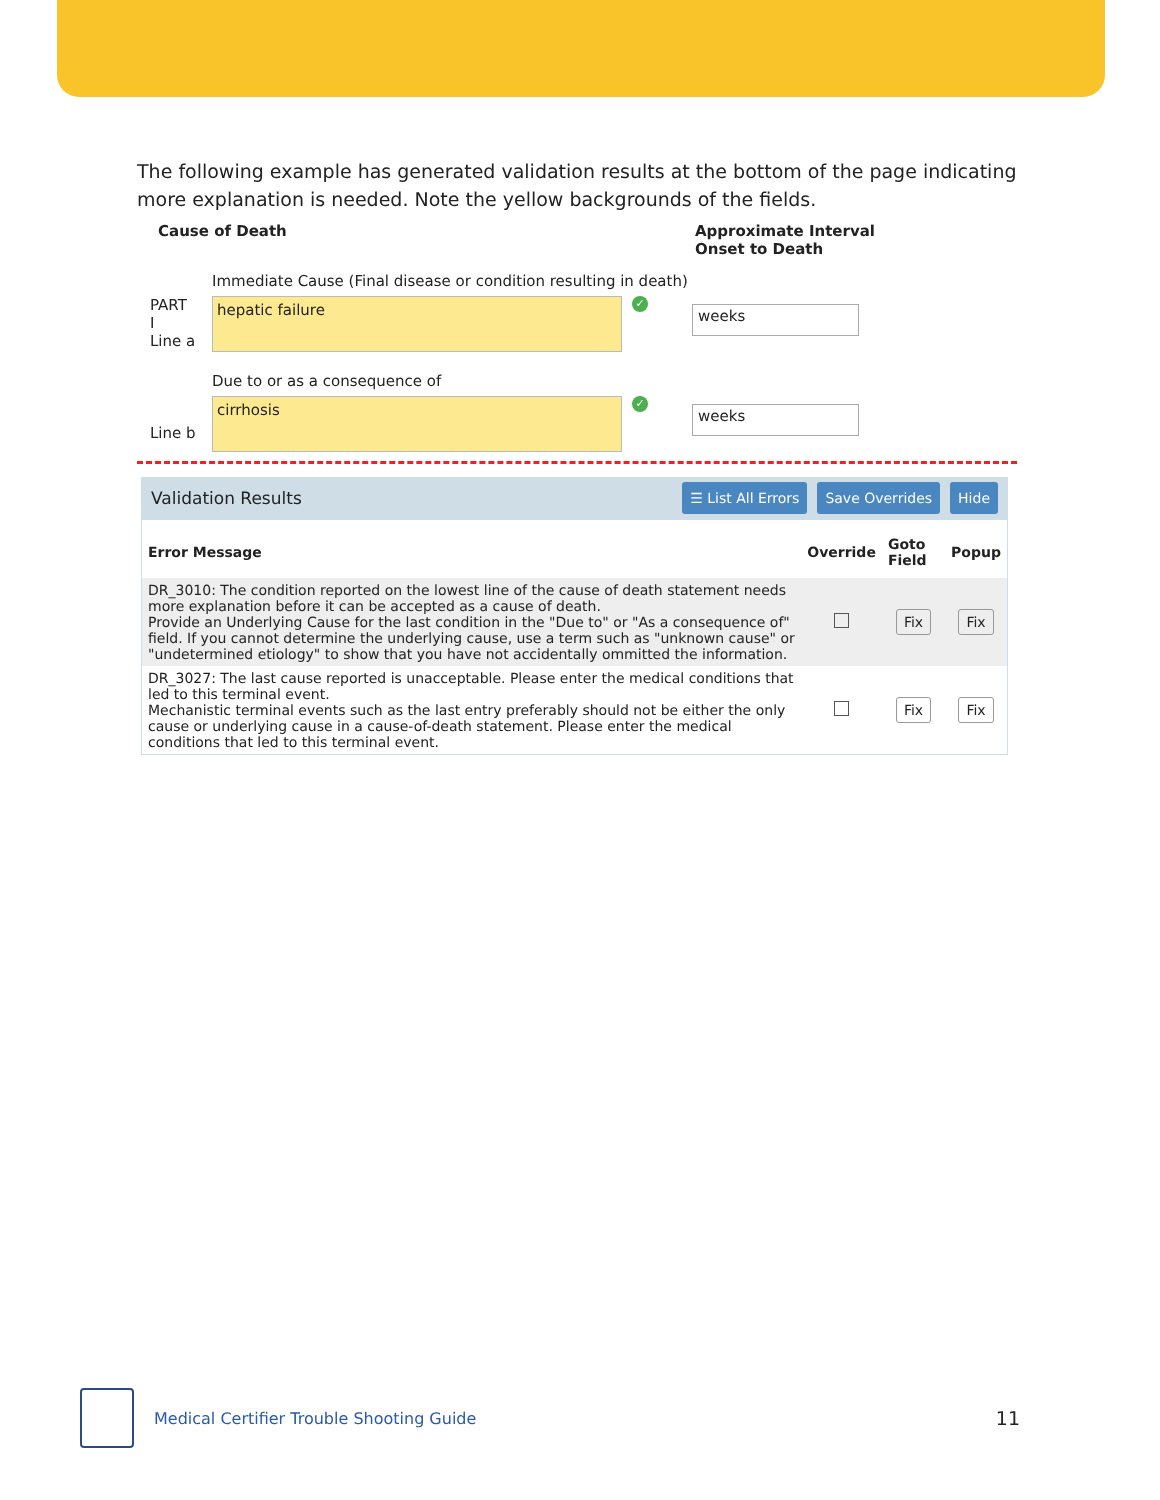The following example has generated validation results at the bottom of the page indicating more explanation is needed. Note the yellow backgrounds of the fields.
Cause of Death Approximate Interval
Onset to Death
Immediate Cause (Final disease or condition resulting in death)
PART
I
Line a
hepatic failure
✓
weeks
Due to or as a consequence of
Line b
cirrhosis
✓
weeks
Validation Results ☰ List All Errors Save Overrides Hide
| Error Message | Override | Goto Field | Popup |
| --- | --- | --- | --- |
| DR_3010: The condition reported on the lowest line of the cause of death statement needs more explanation before it can be accepted as a cause of death. Provide an Underlying Cause for the last condition in the "Due to" or "As a consequence of" field. If you cannot determine the underlying cause, use a term such as "unknown cause" or "undetermined etiology" to show that you have not accidentally ommitted the information. | | Fix | Fix |
| DR_3027: The last cause reported is unacceptable. Please enter the medical conditions that led to this terminal event. Mechanistic terminal events such as the last entry preferably should not be either the only cause or underlying cause in a cause-of-death statement. Please enter the medical conditions that led to this terminal event. | | Fix | Fix |
Medical Certifier Trouble Shooting Guide 11